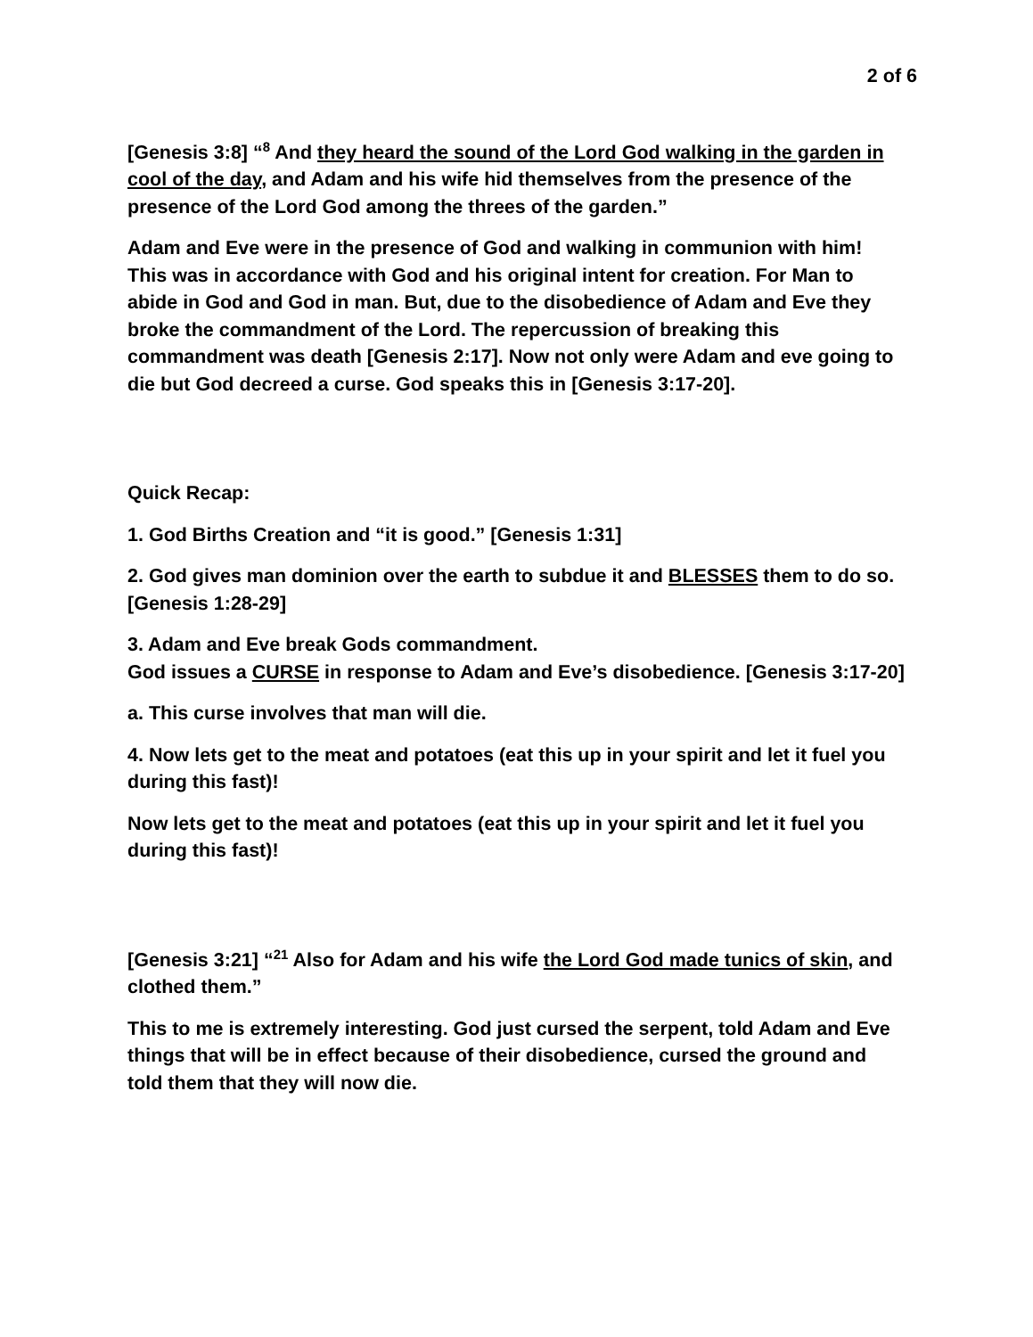2 of 6
[Genesis 3:8] “<sup>8</sup> And they heard the sound of the Lord God walking in the garden in cool of the day, and Adam and his wife hid themselves from the presence of the presence of the Lord God among the threes of the garden.”
Adam and Eve were in the presence of God and walking in communion with him! This was in accordance with God and his original intent for creation. For Man to abide in God and God in man. But, due to the disobedience of Adam and Eve they broke the commandment of the Lord. The repercussion of breaking this commandment was death [Genesis 2:17]. Now not only were Adam and eve going to die but God decreed a curse. God speaks this in [Genesis 3:17-20].
Quick Recap:
1. God Births Creation and “it is good.” [Genesis 1:31]
2. God gives man dominion over the earth to subdue it and BLESSES them to do so. [Genesis 1:28-29]
3. Adam and Eve break Gods commandment.
God issues a CURSE in response to Adam and Eve’s disobedience. [Genesis 3:17-20]
a. This curse involves that man will die.
4. Now lets get to the meat and potatoes (eat this up in your spirit and let it fuel you during this fast)!
Now lets get to the meat and potatoes (eat this up in your spirit and let it fuel you during this fast)!
[Genesis 3:21] “<sup>21</sup> Also for Adam and his wife the Lord God made tunics of skin, and clothed them.”
This to me is extremely interesting. God just cursed the serpent, told Adam and Eve things that will be in effect because of their disobedience, cursed the ground and told them that they will now die.